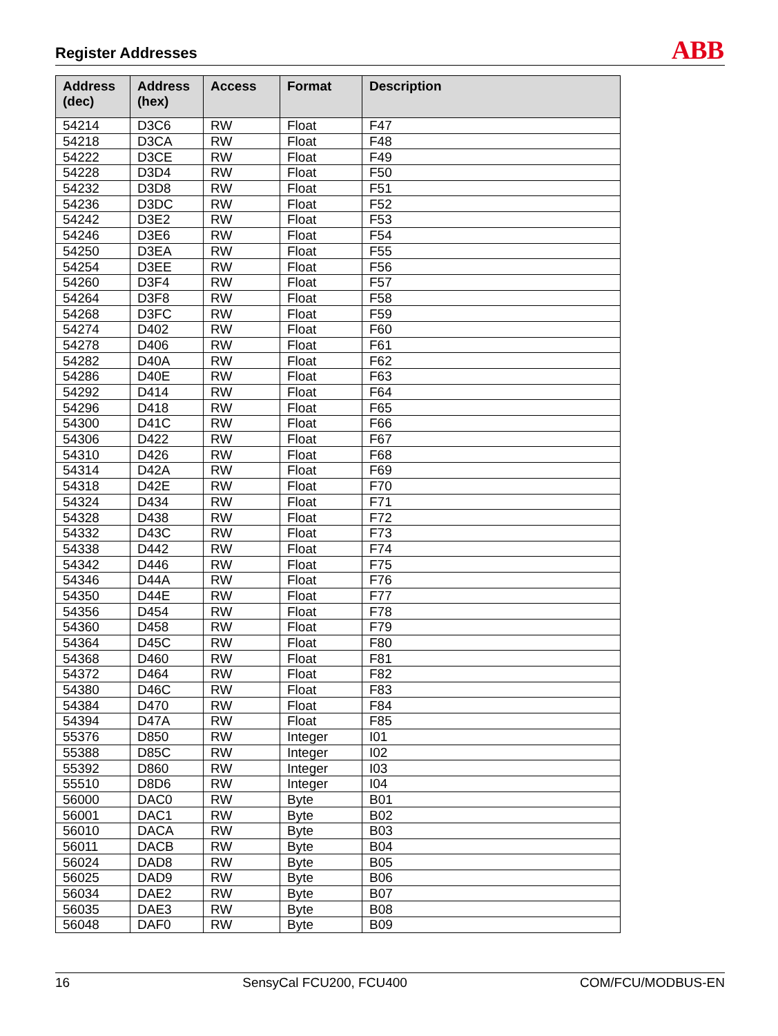Register Addresses
ABB
| Address (dec) | Address (hex) | Access | Format | Description |
| --- | --- | --- | --- | --- |
| 54214 | D3C6 | RW | Float | F47 |
| 54218 | D3CA | RW | Float | F48 |
| 54222 | D3CE | RW | Float | F49 |
| 54228 | D3D4 | RW | Float | F50 |
| 54232 | D3D8 | RW | Float | F51 |
| 54236 | D3DC | RW | Float | F52 |
| 54242 | D3E2 | RW | Float | F53 |
| 54246 | D3E6 | RW | Float | F54 |
| 54250 | D3EA | RW | Float | F55 |
| 54254 | D3EE | RW | Float | F56 |
| 54260 | D3F4 | RW | Float | F57 |
| 54264 | D3F8 | RW | Float | F58 |
| 54268 | D3FC | RW | Float | F59 |
| 54274 | D402 | RW | Float | F60 |
| 54278 | D406 | RW | Float | F61 |
| 54282 | D40A | RW | Float | F62 |
| 54286 | D40E | RW | Float | F63 |
| 54292 | D414 | RW | Float | F64 |
| 54296 | D418 | RW | Float | F65 |
| 54300 | D41C | RW | Float | F66 |
| 54306 | D422 | RW | Float | F67 |
| 54310 | D426 | RW | Float | F68 |
| 54314 | D42A | RW | Float | F69 |
| 54318 | D42E | RW | Float | F70 |
| 54324 | D434 | RW | Float | F71 |
| 54328 | D438 | RW | Float | F72 |
| 54332 | D43C | RW | Float | F73 |
| 54338 | D442 | RW | Float | F74 |
| 54342 | D446 | RW | Float | F75 |
| 54346 | D44A | RW | Float | F76 |
| 54350 | D44E | RW | Float | F77 |
| 54356 | D454 | RW | Float | F78 |
| 54360 | D458 | RW | Float | F79 |
| 54364 | D45C | RW | Float | F80 |
| 54368 | D460 | RW | Float | F81 |
| 54372 | D464 | RW | Float | F82 |
| 54380 | D46C | RW | Float | F83 |
| 54384 | D470 | RW | Float | F84 |
| 54394 | D47A | RW | Float | F85 |
| 55376 | D850 | RW | Integer | I01 |
| 55388 | D85C | RW | Integer | I02 |
| 55392 | D860 | RW | Integer | I03 |
| 55510 | D8D6 | RW | Integer | I04 |
| 56000 | DAC0 | RW | Byte | B01 |
| 56001 | DAC1 | RW | Byte | B02 |
| 56010 | DACA | RW | Byte | B03 |
| 56011 | DACB | RW | Byte | B04 |
| 56024 | DAD8 | RW | Byte | B05 |
| 56025 | DAD9 | RW | Byte | B06 |
| 56034 | DAE2 | RW | Byte | B07 |
| 56035 | DAE3 | RW | Byte | B08 |
| 56048 | DAF0 | RW | Byte | B09 |
16 SensyCal FCU200, FCU400 COM/FCU/MODBUS-EN